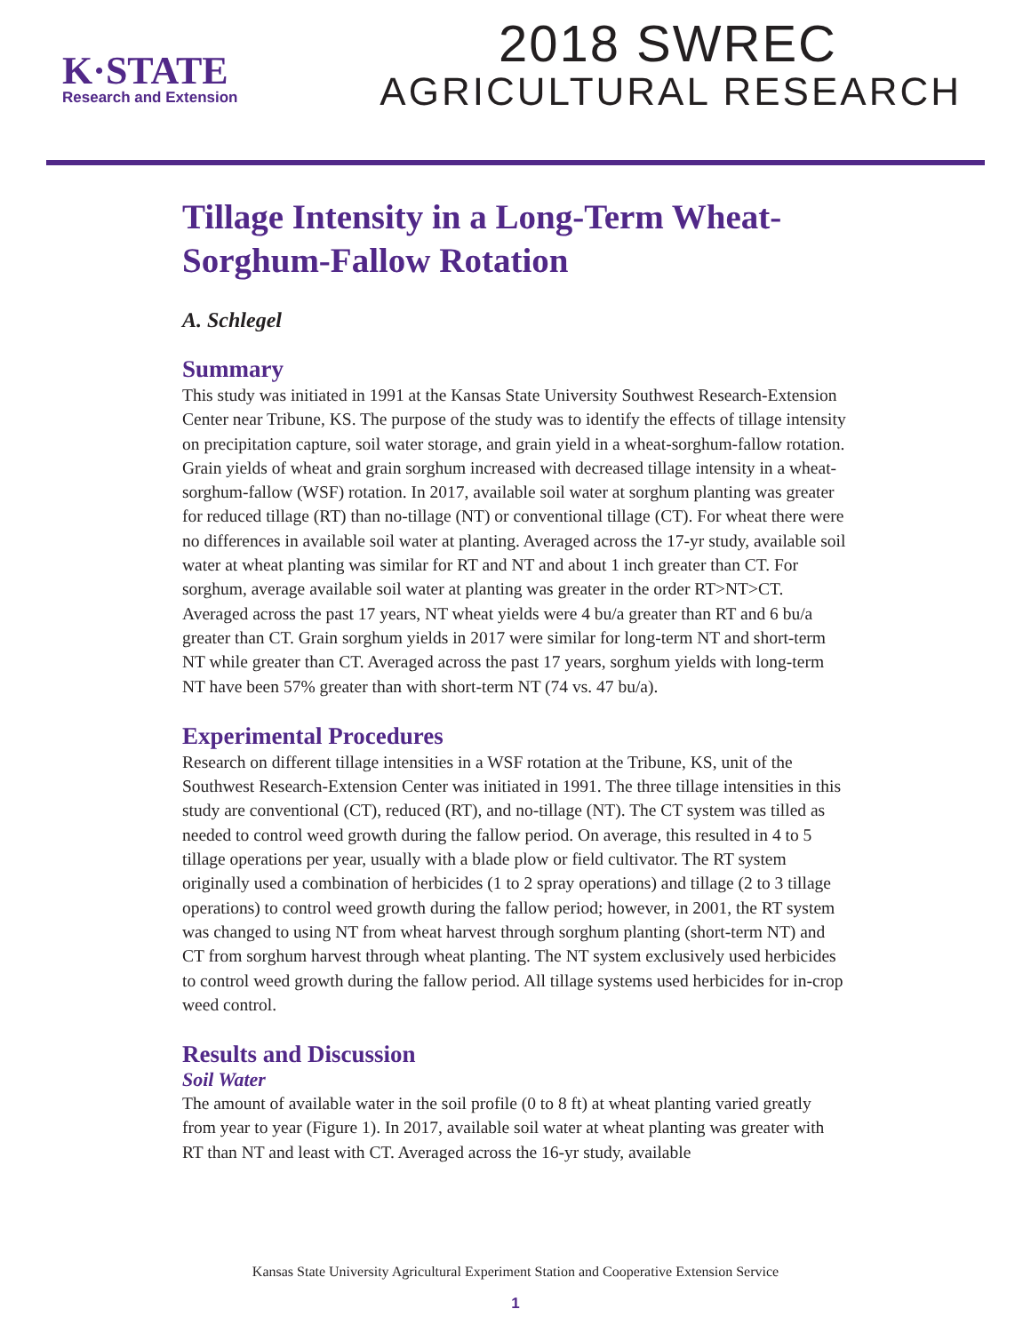K·STATE
Research and Extension
2018 SWREC
AGRICULTURAL RESEARCH
Tillage Intensity in a Long-Term Wheat-Sorghum-Fallow Rotation
A. Schlegel
Summary
This study was initiated in 1991 at the Kansas State University Southwest Research-Extension Center near Tribune, KS. The purpose of the study was to identify the effects of tillage intensity on precipitation capture, soil water storage, and grain yield in a wheat-sorghum-fallow rotation. Grain yields of wheat and grain sorghum increased with decreased tillage intensity in a wheat-sorghum-fallow (WSF) rotation. In 2017, available soil water at sorghum planting was greater for reduced tillage (RT) than no-tillage (NT) or conventional tillage (CT). For wheat there were no differences in available soil water at planting. Averaged across the 17-yr study, available soil water at wheat planting was similar for RT and NT and about 1 inch greater than CT. For sorghum, average available soil water at planting was greater in the order RT>NT>CT. Averaged across the past 17 years, NT wheat yields were 4 bu/a greater than RT and 6 bu/a greater than CT. Grain sorghum yields in 2017 were similar for long-term NT and short-term NT while greater than CT. Averaged across the past 17 years, sorghum yields with long-term NT have been 57% greater than with short-term NT (74 vs. 47 bu/a).
Experimental Procedures
Research on different tillage intensities in a WSF rotation at the Tribune, KS, unit of the Southwest Research-Extension Center was initiated in 1991. The three tillage intensities in this study are conventional (CT), reduced (RT), and no-tillage (NT). The CT system was tilled as needed to control weed growth during the fallow period. On average, this resulted in 4 to 5 tillage operations per year, usually with a blade plow or field cultivator. The RT system originally used a combination of herbicides (1 to 2 spray operations) and tillage (2 to 3 tillage operations) to control weed growth during the fallow period; however, in 2001, the RT system was changed to using NT from wheat harvest through sorghum planting (short-term NT) and CT from sorghum harvest through wheat planting. The NT system exclusively used herbicides to control weed growth during the fallow period. All tillage systems used herbicides for in-crop weed control.
Results and Discussion
Soil Water
The amount of available water in the soil profile (0 to 8 ft) at wheat planting varied greatly from year to year (Figure 1). In 2017, available soil water at wheat planting was greater with RT than NT and least with CT. Averaged across the 16-yr study, available
Kansas State University Agricultural Experiment Station and Cooperative Extension Service
1